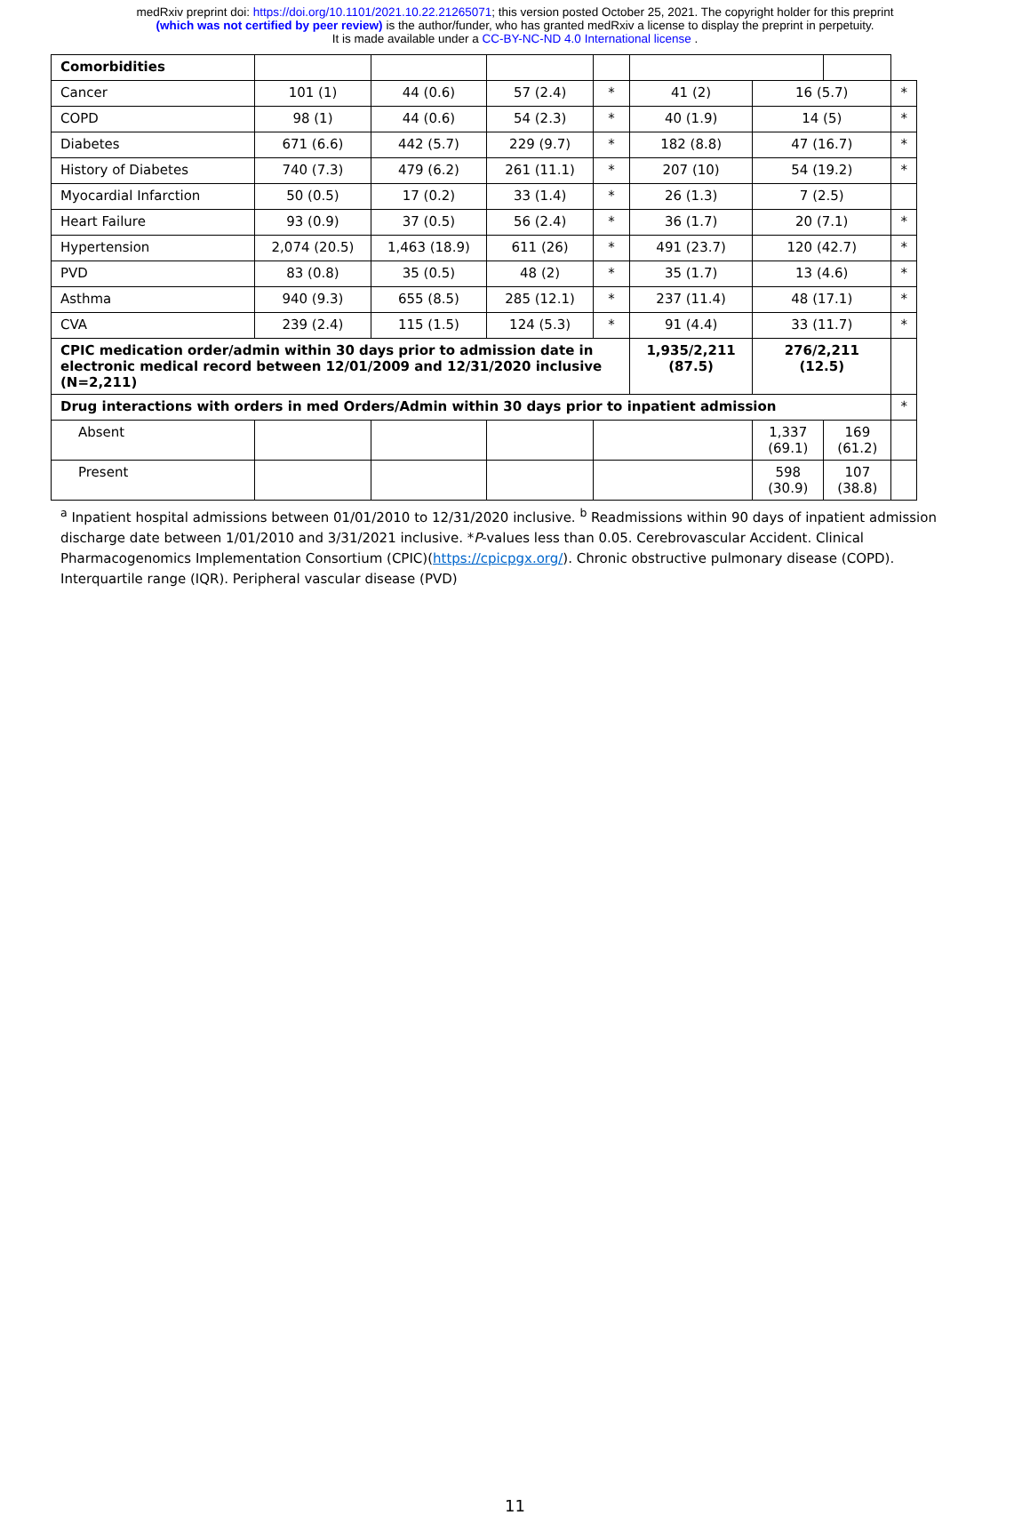medRxiv preprint doi: https://doi.org/10.1101/2021.10.22.21265071; this version posted October 25, 2021. The copyright holder for this preprint
(which was not certified by peer review) is the author/funder, who has granted medRxiv a license to display the preprint in perpetuity.
It is made available under a CC-BY-NC-ND 4.0 International license .
| Comorbidities | | | | | | | | | |
| Cancer | 101 (1) | 44 (0.6) | 57 (2.4) | | * | 41 (2) | 16 (5.7) | | * |
| COPD | 98 (1) | 44 (0.6) | 54 (2.3) | | * | 40 (1.9) | 14 (5) | | * |
| Diabetes | 671 (6.6) | 442 (5.7) | 229 (9.7) | | * | 182 (8.8) | 47 (16.7) | | * |
| History of Diabetes | 740 (7.3) | 479 (6.2) | 261 (11.1) | | * | 207 (10) | 54 (19.2) | | * |
| Myocardial Infarction | 50 (0.5) | 17 (0.2) | 33 (1.4) | | * | 26 (1.3) | 7 (2.5) | | |
| Heart Failure | 93 (0.9) | 37 (0.5) | 56 (2.4) | | * | 36 (1.7) | 20 (7.1) | | * |
| Hypertension | 2,074 (20.5) | 1,463 (18.9) | 611 (26) | | * | 491 (23.7) | 120 (42.7) | | * |
| PVD | 83 (0.8) | 35 (0.5) | 48 (2) | | * | 35 (1.7) | 13 (4.6) | | * |
| Asthma | 940 (9.3) | 655 (8.5) | 285 (12.1) | | * | 237 (11.4) | 48 (17.1) | | * |
| CVA | 239 (2.4) | 115 (1.5) | 124 (5.3) | | * | 91 (4.4) | 33 (11.7) | | * |
| CPIC medication order/admin within 30 days prior to admission date in electronic medical record between 12/01/2009 and 12/31/2020 inclusive (N=2,211) | | | | | | 1,935/2,211 (87.5) | 276/2,211 (12.5) | | |
| Drug interactions with orders in med Orders/Admin within 30 days prior to inpatient admission | | | | | | | | | * |
| Absent | | | | | | | 1,337 (69.1) | 169 (61.2) | |
| Present | | | | | | | 598 (30.9) | 107 (38.8) | |
<sup>a</sup> Inpatient hospital admissions between 01/01/2010 to 12/31/2020 inclusive. <sup>b</sup> Readmissions within 90 days of inpatient admission discharge date between 1/01/2010 and 3/31/2021 inclusive. *P-values less than 0.05. Cerebrovascular Accident. Clinical Pharmacogenomics Implementation Consortium (CPIC)(https://cpicpgx.org/). Chronic obstructive pulmonary disease (COPD). Interquartile range (IQR). Peripheral vascular disease (PVD)
11